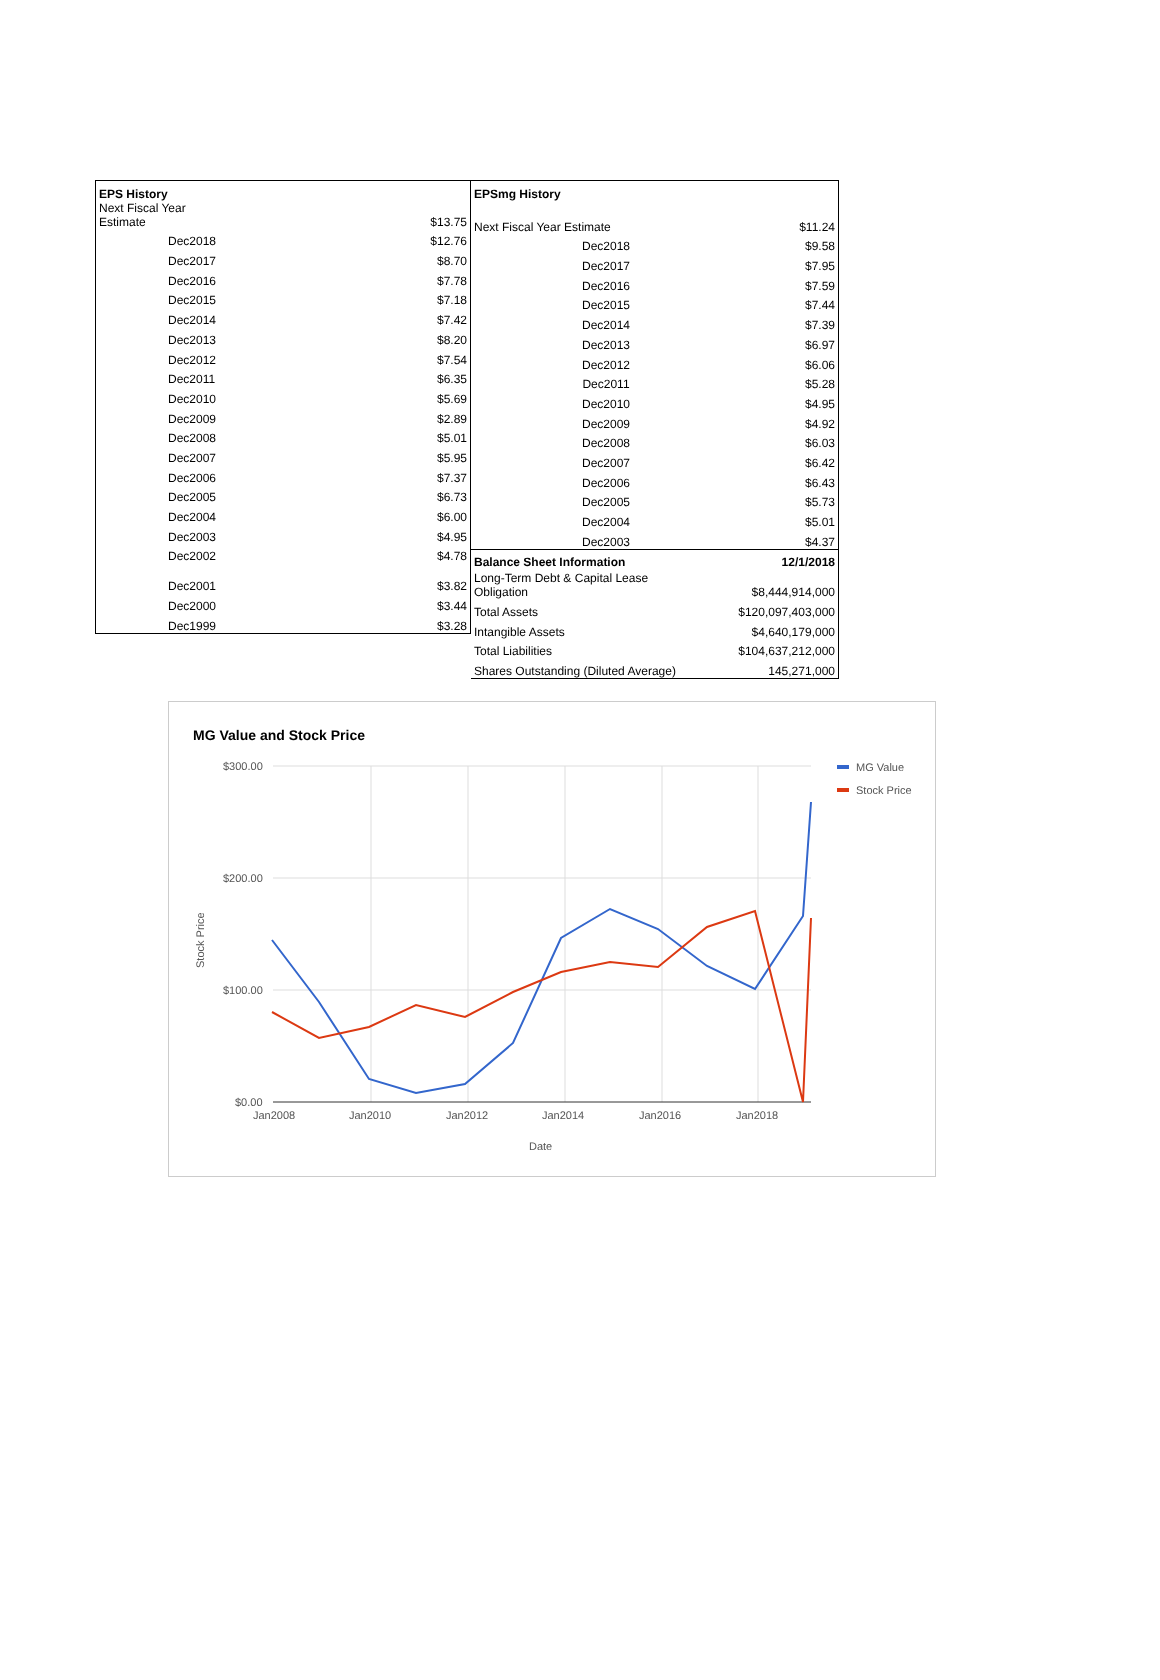| EPS History | |
| Next Fiscal Year Estimate | $13.75 |
| Dec2018 | $12.76 |
| Dec2017 | $8.70 |
| Dec2016 | $7.78 |
| Dec2015 | $7.18 |
| Dec2014 | $7.42 |
| Dec2013 | $8.20 |
| Dec2012 | $7.54 |
| Dec2011 | $6.35 |
| Dec2010 | $5.69 |
| Dec2009 | $2.89 |
| Dec2008 | $5.01 |
| Dec2007 | $5.95 |
| Dec2006 | $7.37 |
| Dec2005 | $6.73 |
| Dec2004 | $6.00 |
| Dec2003 | $4.95 |
| Dec2002 | $4.78 |
| Dec2001 | $3.82 |
| Dec2000 | $3.44 |
| Dec1999 | $3.28 |
| EPSmg History | | |
| Next Fiscal Year Estimate | | $11.24 |
| | Dec2018 | $9.58 |
| | Dec2017 | $7.95 |
| | Dec2016 | $7.59 |
| | Dec2015 | $7.44 |
| | Dec2014 | $7.39 |
| | Dec2013 | $6.97 |
| | Dec2012 | $6.06 |
| | Dec2011 | $5.28 |
| | Dec2010 | $4.95 |
| | Dec2009 | $4.92 |
| | Dec2008 | $6.03 |
| | Dec2007 | $6.42 |
| | Dec2006 | $6.43 |
| | Dec2005 | $5.73 |
| | Dec2004 | $5.01 |
| | Dec2003 | $4.37 |
| Balance Sheet Information | | 12/1/2018 |
| Long-Term Debt & Capital Lease Obligation | | $8,444,914,000 |
| Total Assets | | $120,097,403,000 |
| Intangible Assets | | $4,640,179,000 |
| Total Liabilities | | $104,637,212,000 |
| Shares Outstanding (Diluted Average) | | 145,271,000 |
MG Value and Stock Price
$300.00
$200.00
$100.00
$0.00
Jan2008
Jan2010
Jan2012
Jan2014
Jan2016
Jan2018
Date
Stock Price
MG Value
Stock Price